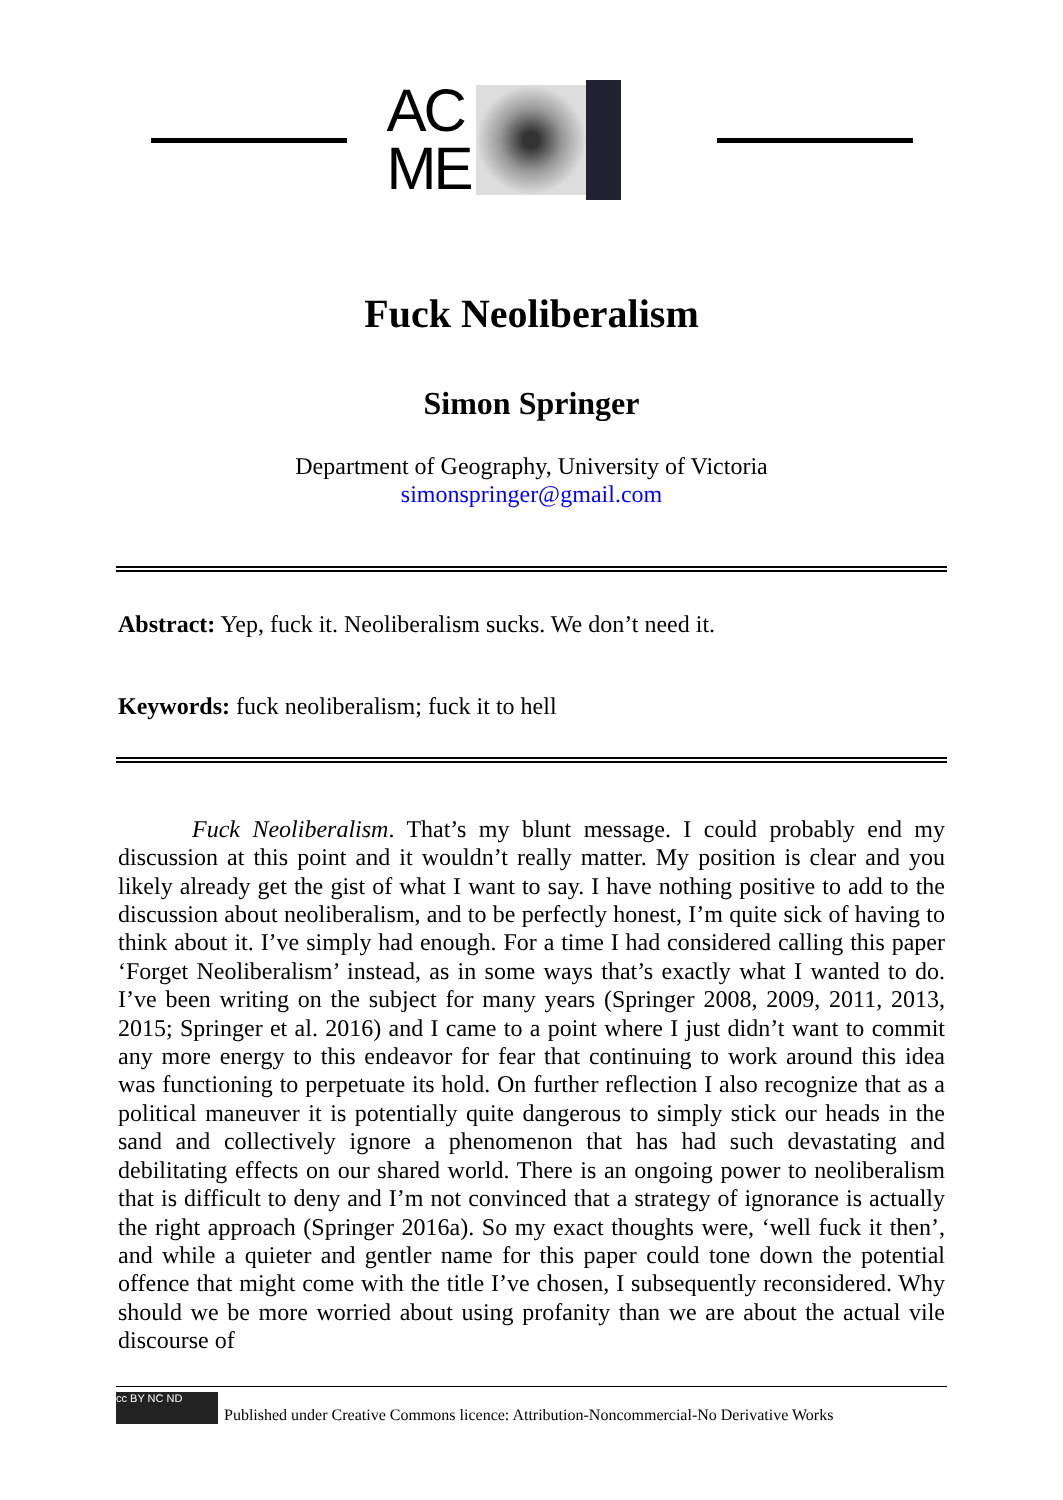AC
ME
Fuck Neoliberalism
Simon Springer
Department of Geography, University of Victoria
simonspringer@gmail.com
Abstract: Yep, fuck it. Neoliberalism sucks. We don’t need it.
Keywords: fuck neoliberalism; fuck it to hell
Fuck Neoliberalism. That’s my blunt message. I could probably end my discussion at this point and it wouldn’t really matter. My position is clear and you likely already get the gist of what I want to say. I have nothing positive to add to the discussion about neoliberalism, and to be perfectly honest, I’m quite sick of having to think about it. I’ve simply had enough. For a time I had considered calling this paper ‘Forget Neoliberalism’ instead, as in some ways that’s exactly what I wanted to do. I’ve been writing on the subject for many years (Springer 2008, 2009, 2011, 2013, 2015; Springer et al. 2016) and I came to a point where I just didn’t want to commit any more energy to this endeavor for fear that continuing to work around this idea was functioning to perpetuate its hold. On further reflection I also recognize that as a political maneuver it is potentially quite dangerous to simply stick our heads in the sand and collectively ignore a phenomenon that has had such devastating and debilitating effects on our shared world. There is an ongoing power to neoliberalism that is difficult to deny and I’m not convinced that a strategy of ignorance is actually the right approach (Springer 2016a). So my exact thoughts were, ‘well fuck it then’, and while a quieter and gentler name for this paper could tone down the potential offence that might come with the title I’ve chosen, I subsequently reconsidered. Why should we be more worried about using profanity than we are about the actual vile discourse of
cc BY NC ND
Published under Creative Commons licence: Attribution-Noncommercial-No Derivative Works